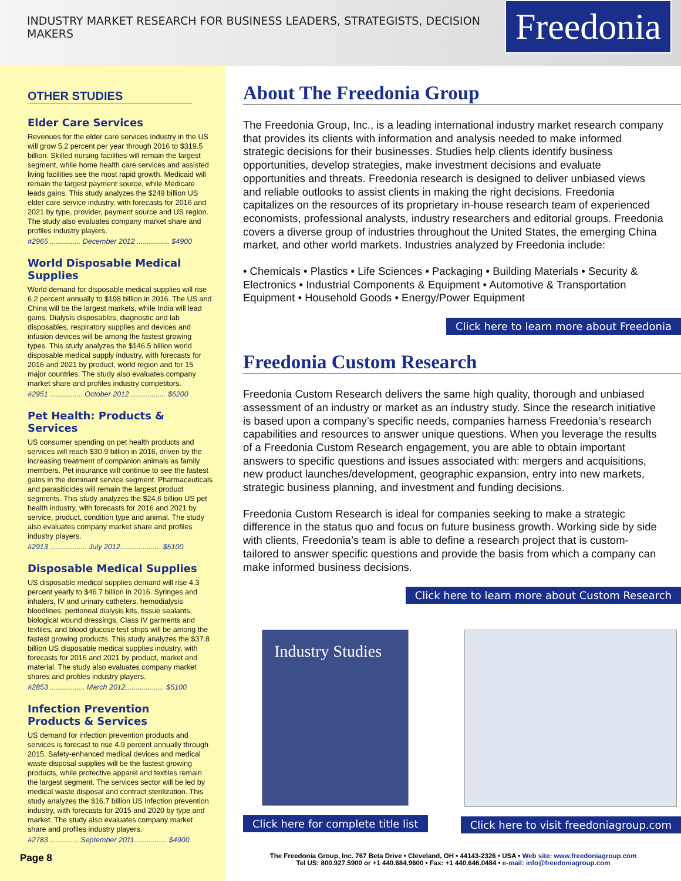INDUSTRY MARKET RESEARCH FOR BUSINESS LEADERS, STRATEGISTS, DECISION MAKERS
Freedonia
OTHER STUDIES
Elder Care Services
Revenues for the elder care services industry in the US will grow 5.2 percent per year through 2016 to $319.5 billion. Skilled nursing facilities will remain the largest segment, while home health care services and assisted living facilities see the most rapid growth. Medicaid will remain the largest payment source, while Medicare leads gains. This study analyzes the $249 billion US elder care service industry, with forecasts for 2016 and 2021 by type, provider, payment source and US region. The study also evaluates company market share and profiles industry players.
#2965 ............... December 2012 ................ $4900
World Disposable Medical Supplies
World demand for disposable medical supplies will rise 6.2 percent annually to $198 billion in 2016. The US and China will be the largest markets, while India will lead gains. Dialysis disposables, diagnostic and lab disposables, respiratory supplies and devices and infusion devices will be among the fastest growing types. This study analyzes the $146.5 billion world disposable medical supply industry, with forecasts for 2016 and 2021 by product, world region and for 15 major countries. The study also evaluates company market share and profiles industry competitors.
#2951 ................ October 2012 ................. $6200
Pet Health: Products & Services
US consumer spending on pet health products and services will reach $30.9 billion in 2016, driven by the increasing treatment of companion animals as family members. Pet insurance will continue to see the fastest gains in the dominant service segment. Pharmaceuticals and parasiticides will remain the largest product segments. This study analyzes the $24.6 billion US pet health industry, with forecasts for 2016 and 2021 by service, product, condition type and animal. The study also evaluates company market share and profiles industry players.
#2913 .................. July 2012.................... $5100
Disposable Medical Supplies
US disposable medical supplies demand will rise 4.3 percent yearly to $46.7 billion in 2016. Syringes and inhalers, IV and urinary catheters, hemodialysis bloodlines, peritoneal dialysis kits, tissue sealants, biological wound dressings, Class IV garments and textiles, and blood glucose test strips will be among the fastest growing products. This study analyzes the $37.8 billion US disposable medical supplies industry, with forecasts for 2016 and 2021 by product, market and material. The study also evaluates company market shares and profiles industry players.
#2853 ................. March 2012................... $5100
Infection Prevention
Products & Services
US demand for infection prevention products and services is forecast to rise 4.9 percent annually through 2015. Safety-enhanced medical devices and medical waste disposal supplies will be the fastest growing products, while protective apparel and textiles remain the largest segment. The services sector will be led by medical waste disposal and contract sterilization. This study analyzes the $16.7 billion US infection prevention industry, with forecasts for 2015 and 2020 by type and market. The study also evaluates company market share and profiles industry players.
#2783 .............. September 2011................ $4900
About The Freedonia Group
The Freedonia Group, Inc., is a leading international industry market research company that provides its clients with information and analysis needed to make informed strategic decisions for their businesses. Studies help clients identify business opportunities, develop strategies, make investment decisions and evaluate opportunities and threats. Freedonia research is designed to deliver unbiased views and reliable outlooks to assist clients in making the right decisions. Freedonia capitalizes on the resources of its proprietary in-house research team of experienced economists, professional analysts, industry researchers and editorial groups. Freedonia covers a diverse group of industries throughout the United States, the emerging China market, and other world markets. Industries analyzed by Freedonia include:
• Chemicals • Plastics • Life Sciences • Packaging • Building Materials • Security & Electronics • Industrial Components & Equipment • Automotive & Transportation Equipment • Household Goods • Energy/Power Equipment
Click here to learn more about Freedonia
Freedonia Custom Research
Freedonia Custom Research delivers the same high quality, thorough and unbiased assessment of an industry or market as an industry study. Since the research initiative is based upon a company’s specific needs, companies harness Freedonia’s research capabilities and resources to answer unique questions. When you leverage the results of a Freedonia Custom Research engagement, you are able to obtain important answers to specific questions and issues associated with: mergers and acquisitions, new product launches/development, geographic expansion, entry into new markets, strategic business planning, and investment and funding decisions.
Freedonia Custom Research is ideal for companies seeking to make a strategic difference in the status quo and focus on future business growth. Working side by side with clients, Freedonia’s team is able to define a research project that is custom-tailored to answer specific questions and provide the basis from which a company can make informed business decisions.
Click here to learn more about Custom Research
Industry Studies
Click here for complete title list
Click here to visit freedoniagroup.com
Page 8
The Freedonia Group, Inc. 767 Beta Drive • Cleveland, OH • 44143-2326 • USA • Web site: www.freedoniagroup.com
Tel US: 800.927.5900 or +1 440.684.9600 • Fax: +1 440.646.0484 • e-mail: info@freedoniagroup.com